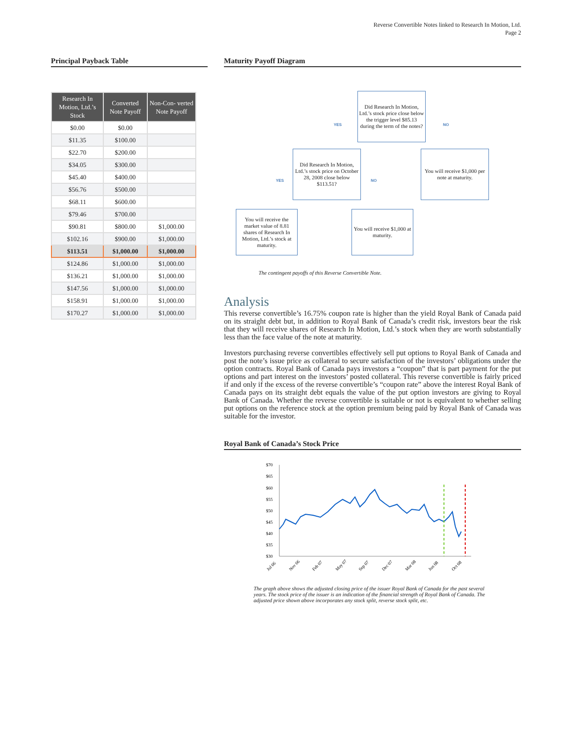Reverse Convertible Notes linked to Research In Motion, Ltd.
Page 2
Principal Payback Table
| Research In Motion, Ltd.’s Stock | Converted Note Payoff | Non-Con- verted Note Payoff |
| --- | --- | --- |
| $0.00 | $0.00 | |
| $11.35 | $100.00 | |
| $22.70 | $200.00 | |
| $34.05 | $300.00 | |
| $45.40 | $400.00 | |
| $56.76 | $500.00 | |
| $68.11 | $600.00 | |
| $79.46 | $700.00 | |
| $90.81 | $800.00 | $1,000.00 |
| $102.16 | $900.00 | $1,000.00 |
| $113.51 | $1,000.00 | $1,000.00 |
| $124.86 | $1,000.00 | $1,000.00 |
| $136.21 | $1,000.00 | $1,000.00 |
| $147.56 | $1,000.00 | $1,000.00 |
| $158.91 | $1,000.00 | $1,000.00 |
| $170.27 | $1,000.00 | $1,000.00 |
Maturity Payoff Diagram
Did Research In Motion, Ltd.’s stock price close below the trigger level $85.13 during the term of the notes?
YES NO
Did Research In Motion, Ltd.’s stock price on October 28, 2008 close below $113.51?
You will receive $1,000 per note at maturity.
YES NO
You will receive the market value of 8.81 shares of Research In Motion, Ltd.’s stock at maturity.
You will receive $1,000 at maturity.
The contingent payoffs of this Reverse Convertible Note.
Analysis
This reverse convertible’s 16.75% coupon rate is higher than the yield Royal Bank of Canada paid on its straight debt but, in addition to Royal Bank of Canada’s credit risk, investors bear the risk that they will receive shares of Research In Motion, Ltd.’s stock when they are worth substantially less than the face value of the note at maturity.
Investors purchasing reverse convertibles effectively sell put options to Royal Bank of Canada and post the note’s issue price as collateral to secure satisfaction of the investors’ obligations under the option contracts. Royal Bank of Canada pays investors a “coupon” that is part payment for the put options and part interest on the investors’ posted collateral. This reverse convertible is fairly priced if and only if the excess of the reverse convertible’s “coupon rate” above the interest Royal Bank of Canada pays on its straight debt equals the value of the put option investors are giving to Royal Bank of Canada. Whether the reverse convertible is suitable or not is equivalent to whether selling put options on the reference stock at the option premium being paid by Royal Bank of Canada was suitable for the investor.
Royal Bank of Canada’s Stock Price
$70
$65
$60
$55
$50
$45
$40
$35
$30
Jul 06
Nov 06
Feb 07
May 07
Sep 07
Dec 07
Mar 08
Jun 08
Oct 08
The graph above shows the adjusted closing price of the issuer Royal Bank of Canada for the past several years. The stock price of the issuer is an indication of the financial strength of Royal Bank of Canada. The adjusted price shown above incorporates any stock split, reverse stock split, etc.